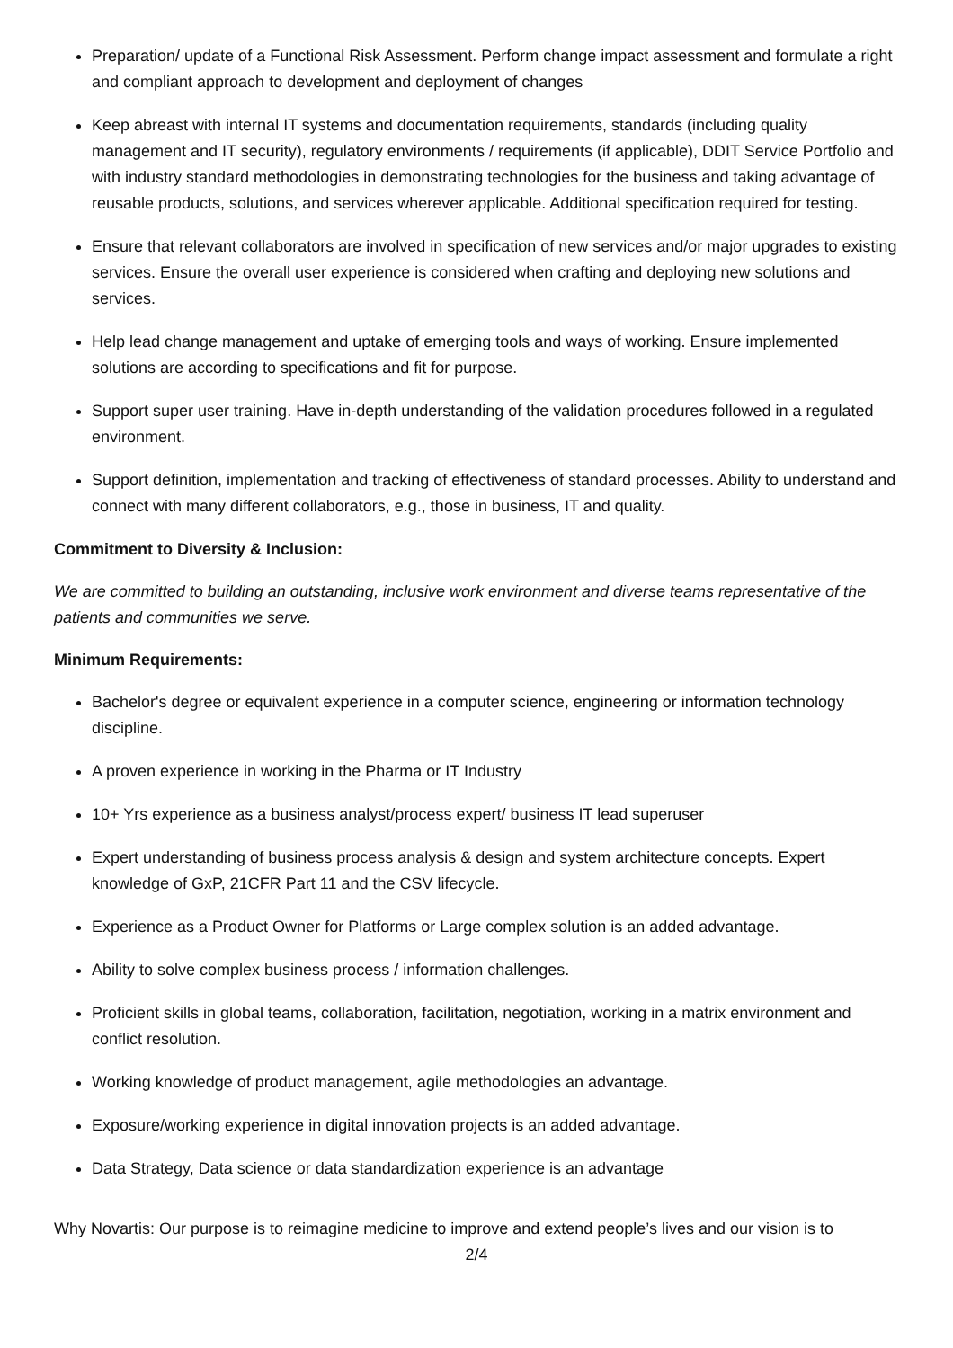Preparation/ update of a Functional Risk Assessment. Perform change impact assessment and formulate a right and compliant approach to development and deployment of changes
Keep abreast with internal IT systems and documentation requirements, standards (including quality management and IT security), regulatory environments / requirements (if applicable), DDIT Service Portfolio and with industry standard methodologies in demonstrating technologies for the business and taking advantage of reusable products, solutions, and services wherever applicable. Additional specification required for testing.
Ensure that relevant collaborators are involved in specification of new services and/or major upgrades to existing services. Ensure the overall user experience is considered when crafting and deploying new solutions and services.
Help lead change management and uptake of emerging tools and ways of working. Ensure implemented solutions are according to specifications and fit for purpose.
Support super user training. Have in-depth understanding of the validation procedures followed in a regulated environment.
Support definition, implementation and tracking of effectiveness of standard processes. Ability to understand and connect with many different collaborators, e.g., those in business, IT and quality.
Commitment to Diversity & Inclusion:
We are committed to building an outstanding, inclusive work environment and diverse teams representative of the patients and communities we serve.
Minimum Requirements:
Bachelor's degree or equivalent experience in a computer science, engineering or information technology discipline.
A proven experience in working in the Pharma or IT Industry
10+ Yrs experience as a business analyst/process expert/ business IT lead superuser
Expert understanding of business process analysis & design and system architecture concepts. Expert knowledge of GxP, 21CFR Part 11 and the CSV lifecycle.
Experience as a Product Owner for Platforms or Large complex solution is an added advantage.
Ability to solve complex business process / information challenges.
Proficient skills in global teams, collaboration, facilitation, negotiation, working in a matrix environment and conflict resolution.
Working knowledge of product management, agile methodologies an advantage.
Exposure/working experience in digital innovation projects is an added advantage.
Data Strategy, Data science or data standardization experience is an advantage
Why Novartis: Our purpose is to reimagine medicine to improve and extend people’s lives and our vision is to
2/4